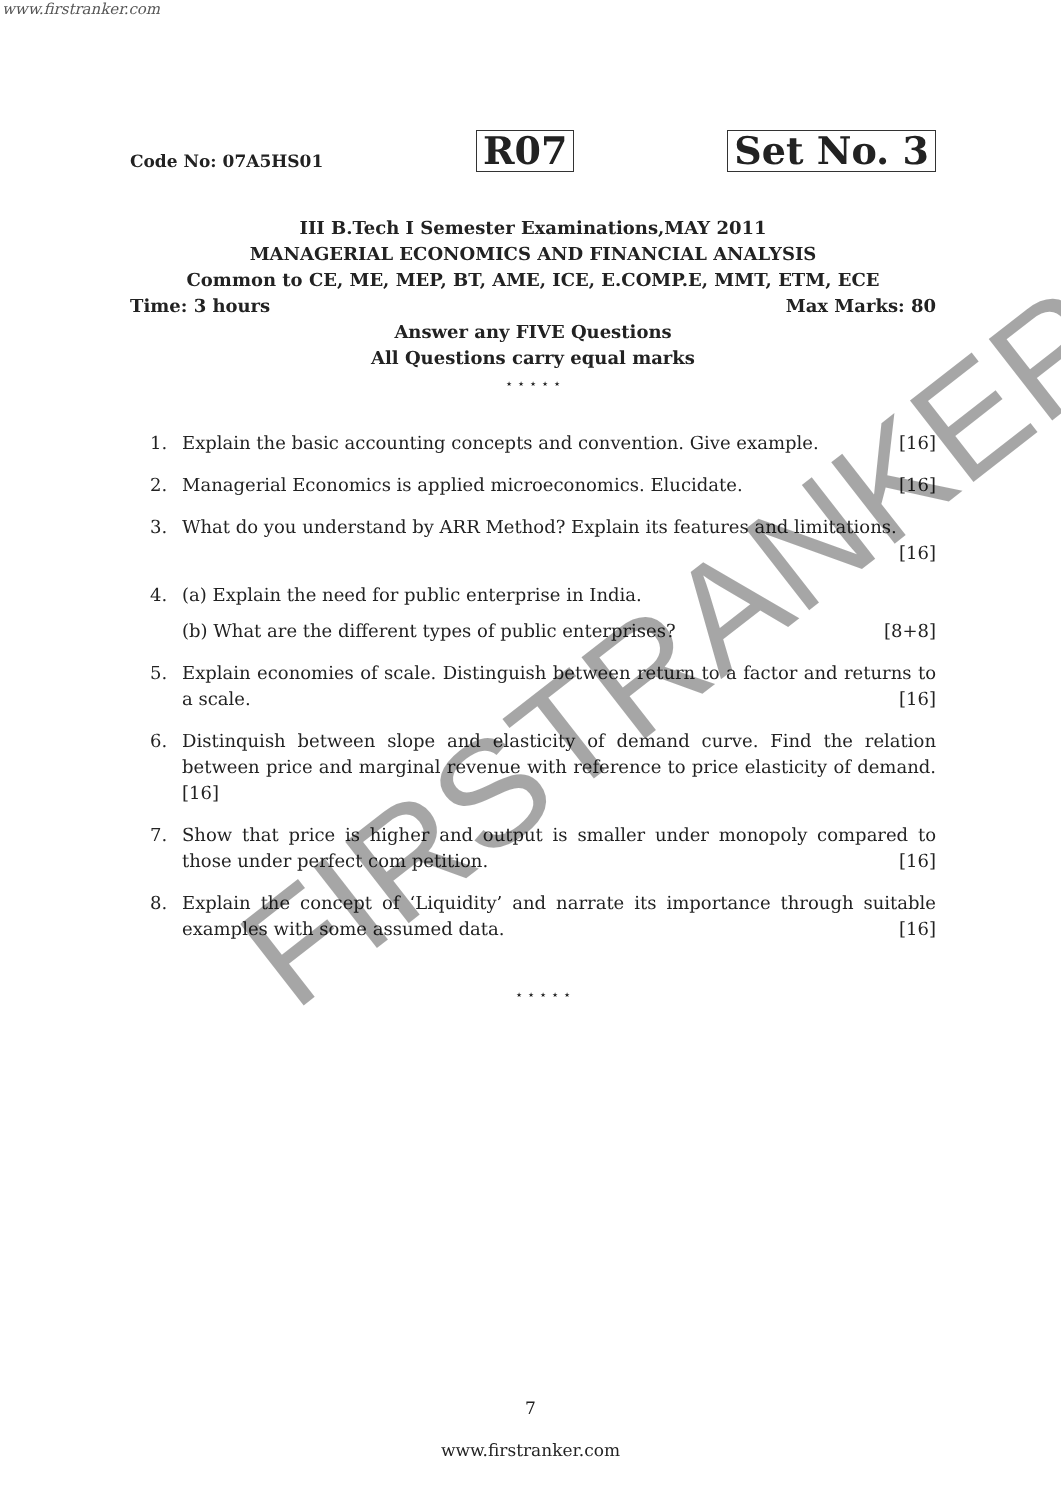www.firstranker.com
Code No: 07A5HS01 R07 Set No. 3
III B.Tech I Semester Examinations,MAY 2011
MANAGERIAL ECONOMICS AND FINANCIAL ANALYSIS
Common to CE, ME, MEP, BT, AME, ICE, E.COMP.E, MMT, ETM, ECE
Time: 3 hours Max Marks: 80
Answer any FIVE Questions
All Questions carry equal marks
⋆ ⋆ ⋆ ⋆ ⋆
1. Explain the basic accounting concepts and convention. Give example. [16]
2. Managerial Economics is applied microeconomics. Elucidate. [16]
3. What do you understand by ARR Method? Explain its features and limitations.
[16]
4. (a) Explain the need for public enterprise in India.
(b) What are the different types of public enterprises? [8+8]
5. Explain economies of scale. Distinguish between return to a factor and returns to a scale. [16]
6. Distinquish between slope and elasticity of demand curve. Find the relation between price and marginal revenue with reference to price elasticity of demand. [16]
7. Show that price is higher and output is smaller under monopoly compared to those under perfect com petition. [16]
8. Explain the concept of ‘Liquidity’ and narrate its importance through suitable examples with some assumed data. [16]
⋆ ⋆ ⋆ ⋆ ⋆
FIRSTRANKER
7
www.firstranker.com